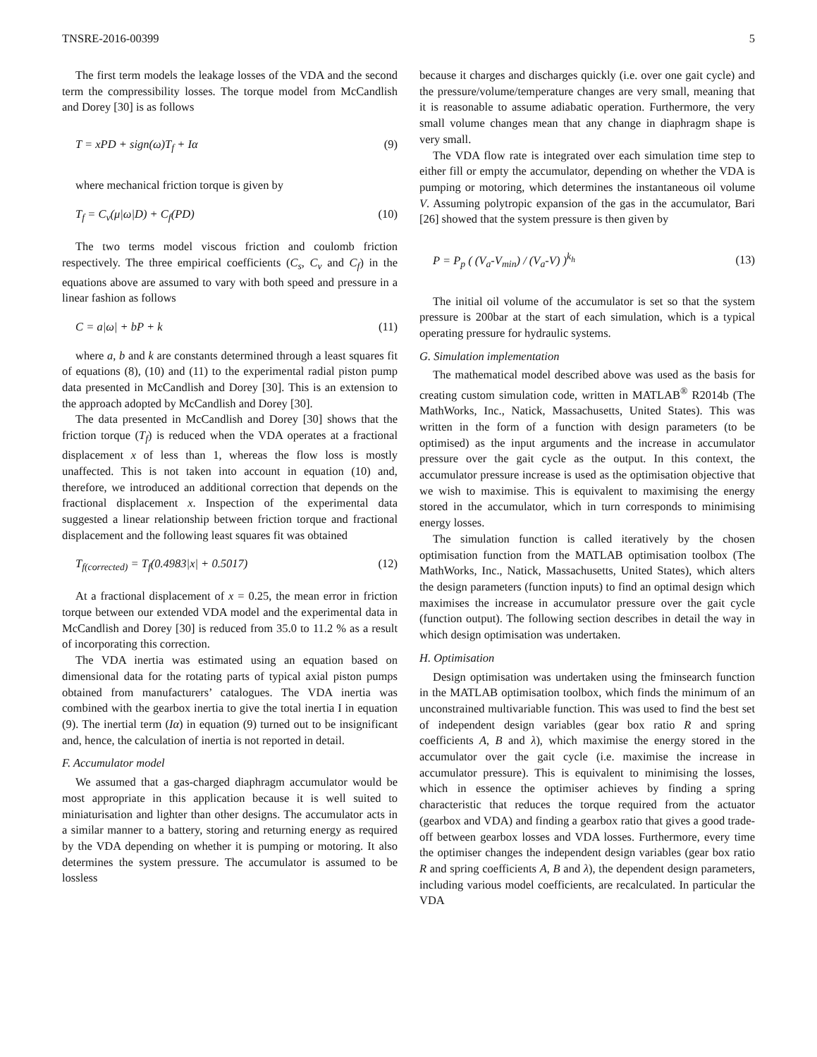TNSRE-2016-00399 5
The first term models the leakage losses of the VDA and the second term the compressibility losses. The torque model from McCandlish and Dorey [30] is as follows
T = xPD + sign(ω)T<sub>f</sub> + Iα (9)
where mechanical friction torque is given by
T<sub>f</sub> = C<sub>v</sub>(μ|ω|D) + C<sub>f</sub>(PD) (10)
The two terms model viscous friction and coulomb friction respectively. The three empirical coefficients (C<sub>s</sub>, C<sub>v</sub> and C<sub>f</sub>) in the equations above are assumed to vary with both speed and pressure in a linear fashion as follows
C = a|ω| + bP + k (11)
where a, b and k are constants determined through a least squares fit of equations (8), (10) and (11) to the experimental radial piston pump data presented in McCandlish and Dorey [30]. This is an extension to the approach adopted by McCandlish and Dorey [30].
The data presented in McCandlish and Dorey [30] shows that the friction torque (T<sub>f</sub>) is reduced when the VDA operates at a fractional displacement x of less than 1, whereas the flow loss is mostly unaffected. This is not taken into account in equation (10) and, therefore, we introduced an additional correction that depends on the fractional displacement x. Inspection of the experimental data suggested a linear relationship between friction torque and fractional displacement and the following least squares fit was obtained
T<sub>f(corrected)</sub> = T<sub>f</sub>(0.4983|x| + 0.5017) (12)
At a fractional displacement of x = 0.25, the mean error in friction torque between our extended VDA model and the experimental data in McCandlish and Dorey [30] is reduced from 35.0 to 11.2 % as a result of incorporating this correction.
The VDA inertia was estimated using an equation based on dimensional data for the rotating parts of typical axial piston pumps obtained from manufacturers’ catalogues. The VDA inertia was combined with the gearbox inertia to give the total inertia I in equation (9). The inertial term (Iα) in equation (9) turned out to be insignificant and, hence, the calculation of inertia is not reported in detail.
F. Accumulator model
We assumed that a gas-charged diaphragm accumulator would be most appropriate in this application because it is well suited to miniaturisation and lighter than other designs. The accumulator acts in a similar manner to a battery, storing and returning energy as required by the VDA depending on whether it is pumping or motoring. It also determines the system pressure. The accumulator is assumed to be lossless
because it charges and discharges quickly (i.e. over one gait cycle) and the pressure/volume/temperature changes are very small, meaning that it is reasonable to assume adiabatic operation. Furthermore, the very small volume changes mean that any change in diaphragm shape is very small.
The VDA flow rate is integrated over each simulation time step to either fill or empty the accumulator, depending on whether the VDA is pumping or motoring, which determines the instantaneous oil volume V. Assuming polytropic expansion of the gas in the accumulator, Bari [26] showed that the system pressure is then given by
P = P<sub>p</sub> ( (V<sub>a</sub>-V<sub>min</sub>) / (V<sub>a</sub>-V) )<sup>k<sub>h</sub></sup> (13)
The initial oil volume of the accumulator is set so that the system pressure is 200bar at the start of each simulation, which is a typical operating pressure for hydraulic systems.
G. Simulation implementation
The mathematical model described above was used as the basis for creating custom simulation code, written in MATLAB<sup>®</sup> R2014b (The MathWorks, Inc., Natick, Massachusetts, United States). This was written in the form of a function with design parameters (to be optimised) as the input arguments and the increase in accumulator pressure over the gait cycle as the output. In this context, the accumulator pressure increase is used as the optimisation objective that we wish to maximise. This is equivalent to maximising the energy stored in the accumulator, which in turn corresponds to minimising energy losses.
The simulation function is called iteratively by the chosen optimisation function from the MATLAB optimisation toolbox (The MathWorks, Inc., Natick, Massachusetts, United States), which alters the design parameters (function inputs) to find an optimal design which maximises the increase in accumulator pressure over the gait cycle (function output). The following section describes in detail the way in which design optimisation was undertaken.
H. Optimisation
Design optimisation was undertaken using the fminsearch function in the MATLAB optimisation toolbox, which finds the minimum of an unconstrained multivariable function. This was used to find the best set of independent design variables (gear box ratio R and spring coefficients A, B and λ), which maximise the energy stored in the accumulator over the gait cycle (i.e. maximise the increase in accumulator pressure). This is equivalent to minimising the losses, which in essence the optimiser achieves by finding a spring characteristic that reduces the torque required from the actuator (gearbox and VDA) and finding a gearbox ratio that gives a good trade-off between gearbox losses and VDA losses. Furthermore, every time the optimiser changes the independent design variables (gear box ratio R and spring coefficients A, B and λ), the dependent design parameters, including various model coefficients, are recalculated. In particular the VDA